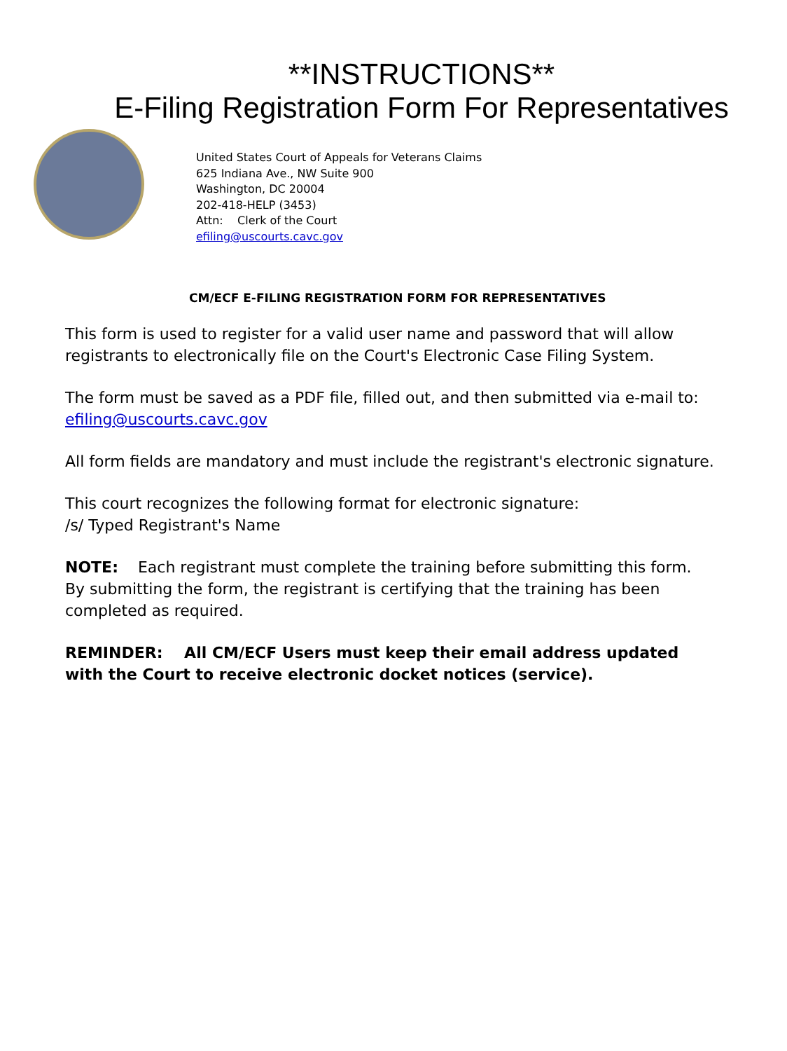**INSTRUCTIONS**
E-Filing Registration Form For Representatives
United States Court of Appeals for Veterans Claims
625 Indiana Ave., NW Suite 900
Washington, DC 20004
202-418-HELP (3453)
Attn: Clerk of the Court
efiling@uscourts.cavc.gov
CM/ECF E-FILING REGISTRATION FORM FOR REPRESENTATIVES
This form is used to register for a valid user name and password that will allow registrants to electronically file on the Court's Electronic Case Filing System.
The form must be saved as a PDF file, filled out, and then submitted via e-mail to:
efiling@uscourts.cavc.gov
All form fields are mandatory and must include the registrant's electronic signature.
This court recognizes the following format for electronic signature:
/s/ Typed Registrant's Name
NOTE: Each registrant must complete the training before submitting this form. By submitting the form, the registrant is certifying that the training has been completed as required.
REMINDER: All CM/ECF Users must keep their email address updated with the Court to receive electronic docket notices (service).